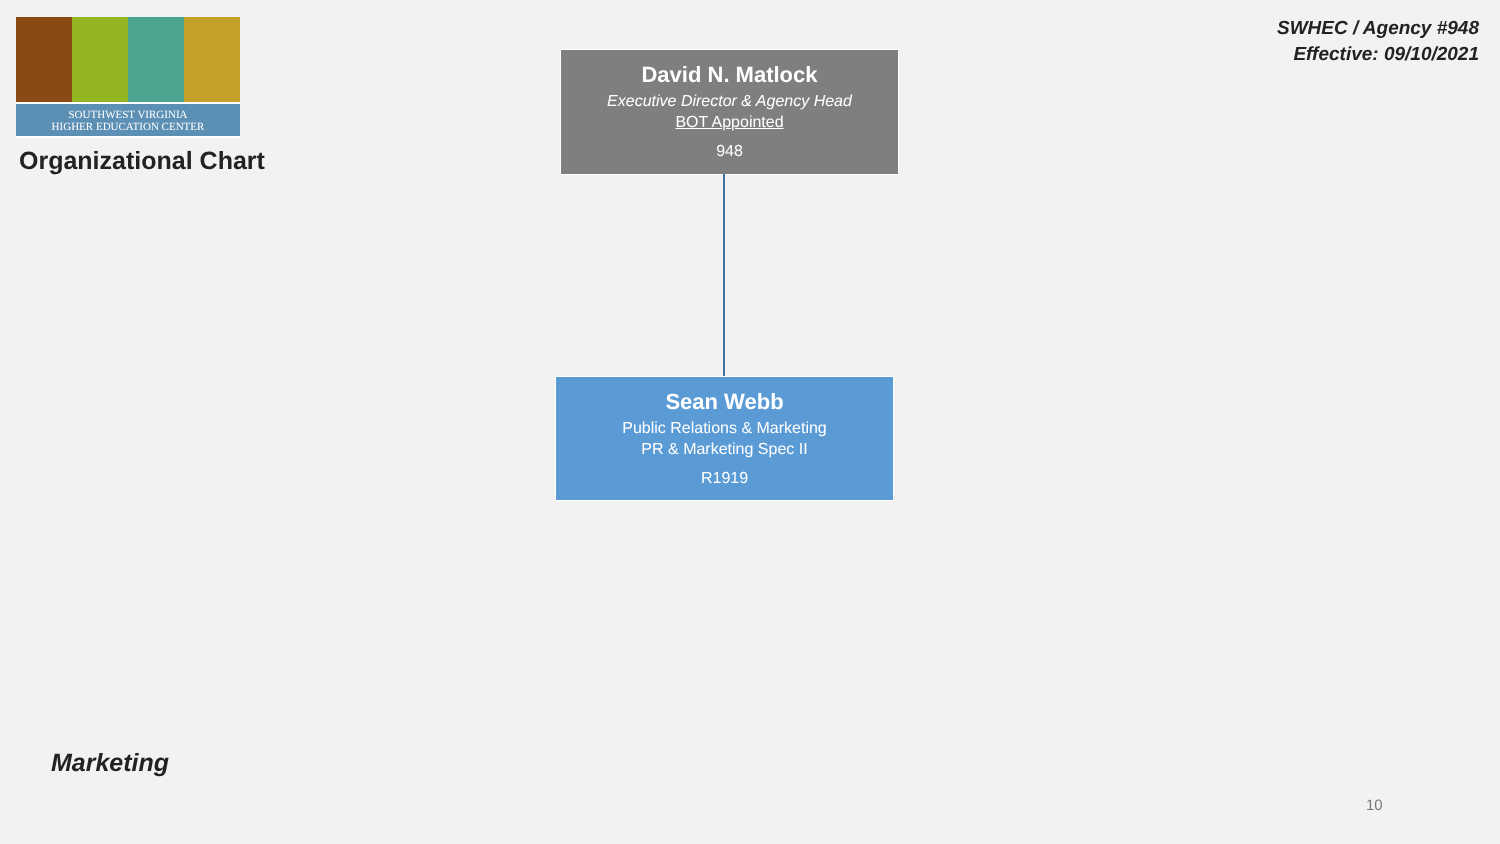SOUTHWEST VIRGINIA
HIGHER EDUCATION CENTER
Organizational Chart
SWHEC / Agency #948
Effective: 09/10/2021
David N. Matlock
Executive Director & Agency Head
BOT Appointed
948
Sean Webb
Public Relations & Marketing
PR & Marketing Spec II
R1919
Marketing
10